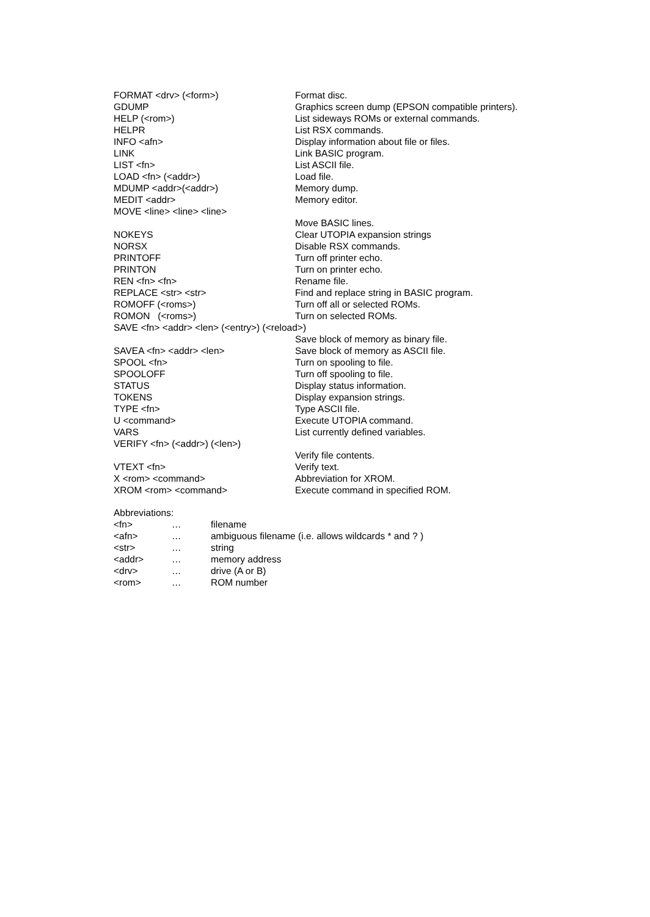| FORMAT <drv> (<form>) | Format disc. |
| GDUMP | Graphics screen dump (EPSON compatible printers). |
| HELP (<rom>) | List sideways ROMs or external commands. |
| HELPR | List RSX commands. |
| INFO <afn> | Display information about file or files. |
| LINK | Link BASIC program. |
| LIST <fn> | List ASCII file. |
| LOAD <fn> (<addr>) | Load file. |
| MDUMP <addr>(<addr>) | Memory dump. |
| MEDIT <addr> | Memory editor. |
| MOVE <line> <line> <line> | |
| | Move BASIC lines. |
| NOKEYS | Clear UTOPIA expansion strings |
| NORSX | Disable RSX commands. |
| PRINTOFF | Turn off printer echo. |
| PRINTON | Turn on printer echo. |
| REN <fn> <fn> | Rename file. |
| REPLACE <str> <str> | Find and replace string in BASIC program. |
| ROMOFF (<roms>) | Turn off all or selected ROMs. |
| ROMON (<roms>) | Turn on selected ROMs. |
| SAVE <fn> <addr> <len> (<entry>) (<reload>) | |
| | Save block of memory as binary file. |
| SAVEA <fn> <addr> <len> | Save block of memory as ASCII file. |
| SPOOL <fn> | Turn on spooling to file. |
| SPOOLOFF | Turn off spooling to file. |
| STATUS | Display status information. |
| TOKENS | Display expansion strings. |
| TYPE <fn> | Type ASCII file. |
| U <command> | Execute UTOPIA command. |
| VARS | List currently defined variables. |
| VERIFY <fn> (<addr>) (<len>) | |
| | Verify file contents. |
| VTEXT <fn> | Verify text. |
| X <rom> <command> | Abbreviation for XROM. |
| XROM <rom> <command> | Execute command in specified ROM. |
Abbreviations:
| <fn> | … | filename |
| <afn> | … | ambiguous filename (i.e. allows wildcards * and ? ) |
| <str> | … | string |
| <addr> | … | memory address |
| <drv> | … | drive (A or B) |
| <rom> | … | ROM number |